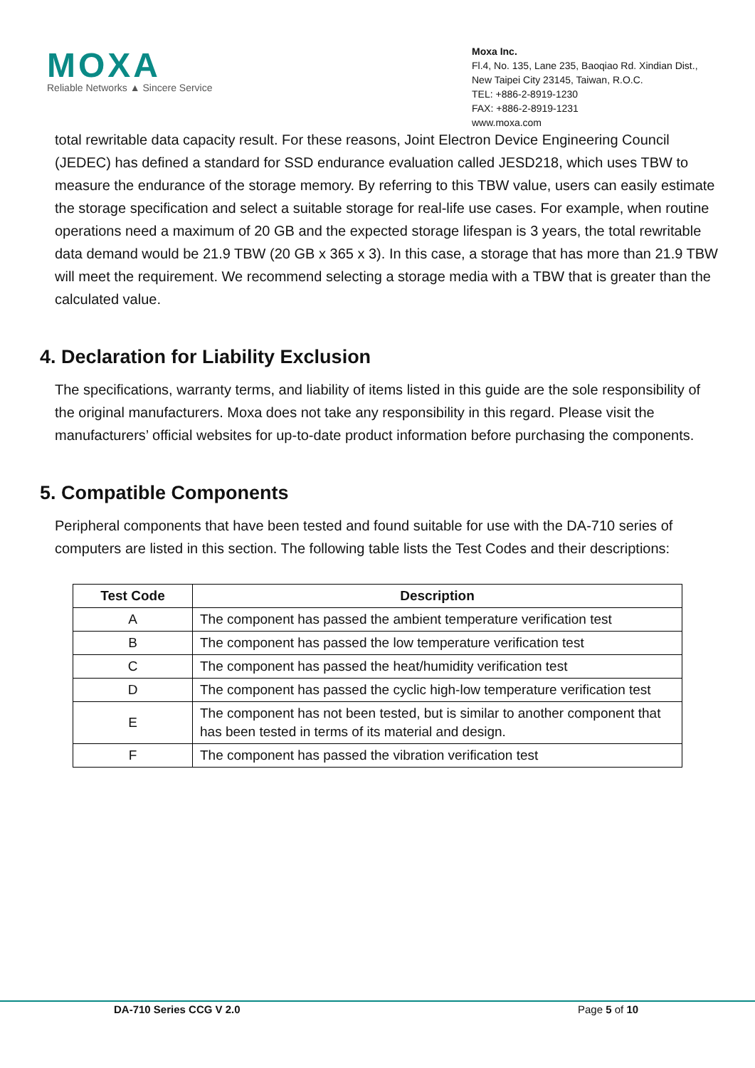MOXA
Reliable Networks ▲ Sincere Service
Moxa Inc.
Fl.4, No. 135, Lane 235, Baoqiao Rd. Xindian Dist.,
New Taipei City 23145, Taiwan, R.O.C.
TEL: +886-2-8919-1230
FAX: +886-2-8919-1231
www.moxa.com
total rewritable data capacity result. For these reasons, Joint Electron Device Engineering Council (JEDEC) has defined a standard for SSD endurance evaluation called JESD218, which uses TBW to measure the endurance of the storage memory. By referring to this TBW value, users can easily estimate the storage specification and select a suitable storage for real-life use cases. For example, when routine operations need a maximum of 20 GB and the expected storage lifespan is 3 years, the total rewritable data demand would be 21.9 TBW (20 GB x 365 x 3). In this case, a storage that has more than 21.9 TBW will meet the requirement. We recommend selecting a storage media with a TBW that is greater than the calculated value.
4. Declaration for Liability Exclusion
The specifications, warranty terms, and liability of items listed in this guide are the sole responsibility of the original manufacturers. Moxa does not take any responsibility in this regard. Please visit the manufacturers’ official websites for up-to-date product information before purchasing the components.
5. Compatible Components
Peripheral components that have been tested and found suitable for use with the DA-710 series of computers are listed in this section. The following table lists the Test Codes and their descriptions:
| Test Code | Description |
| --- | --- |
| A | The component has passed the ambient temperature verification test |
| B | The component has passed the low temperature verification test |
| C | The component has passed the heat/humidity verification test |
| D | The component has passed the cyclic high-low temperature verification test |
| E | The component has not been tested, but is similar to another component that has been tested in terms of its material and design. |
| F | The component has passed the vibration verification test |
DA-710 Series CCG V 2.0 Page 5 of 10